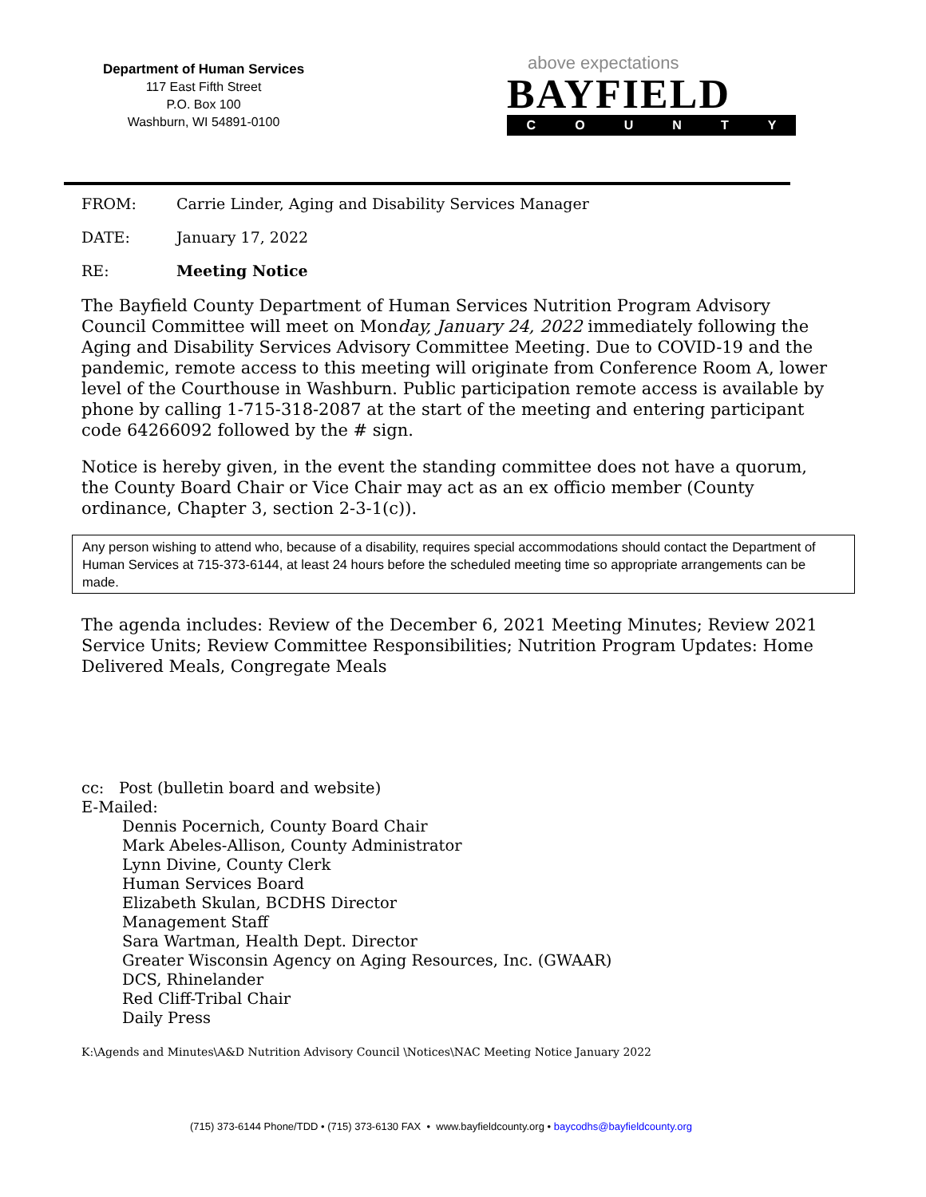Department of Human Services
117 East Fifth Street
P.O. Box 100
Washburn, WI 54891-0100
above expectations
BAYFIELD
COUNTY
FROM: Carrie Linder, Aging and Disability Services Manager
DATE: January 17, 2022
RE: Meeting Notice
The Bayfield County Department of Human Services Nutrition Program Advisory Council Committee will meet on Monday, January 24, 2022 immediately following the Aging and Disability Services Advisory Committee Meeting. Due to COVID-19 and the pandemic, remote access to this meeting will originate from Conference Room A, lower level of the Courthouse in Washburn. Public participation remote access is available by phone by calling 1-715-318-2087 at the start of the meeting and entering participant code 64266092 followed by the # sign.
Notice is hereby given, in the event the standing committee does not have a quorum, the County Board Chair or Vice Chair may act as an ex officio member (County ordinance, Chapter 3, section 2-3-1(c)).
Any person wishing to attend who, because of a disability, requires special accommodations should contact the Department of Human Services at 715-373-6144, at least 24 hours before the scheduled meeting time so appropriate arrangements can be made.
The agenda includes: Review of the December 6, 2021 Meeting Minutes; Review 2021 Service Units; Review Committee Responsibilities; Nutrition Program Updates: Home Delivered Meals, Congregate Meals
cc: Post (bulletin board and website)
E-Mailed:
Dennis Pocernich, County Board Chair
Mark Abeles-Allison, County Administrator
Lynn Divine, County Clerk
Human Services Board
Elizabeth Skulan, BCDHS Director
Management Staff
Sara Wartman, Health Dept. Director
Greater Wisconsin Agency on Aging Resources, Inc. (GWAAR)
DCS, Rhinelander
Red Cliff-Tribal Chair
Daily Press
K:\Agends and Minutes\A&D Nutrition Advisory Council \Notices\NAC Meeting Notice January 2022
(715) 373-6144 Phone/TDD • (715) 373-6130 FAX • www.bayfieldcounty.org • baycodhs@bayfieldcounty.org